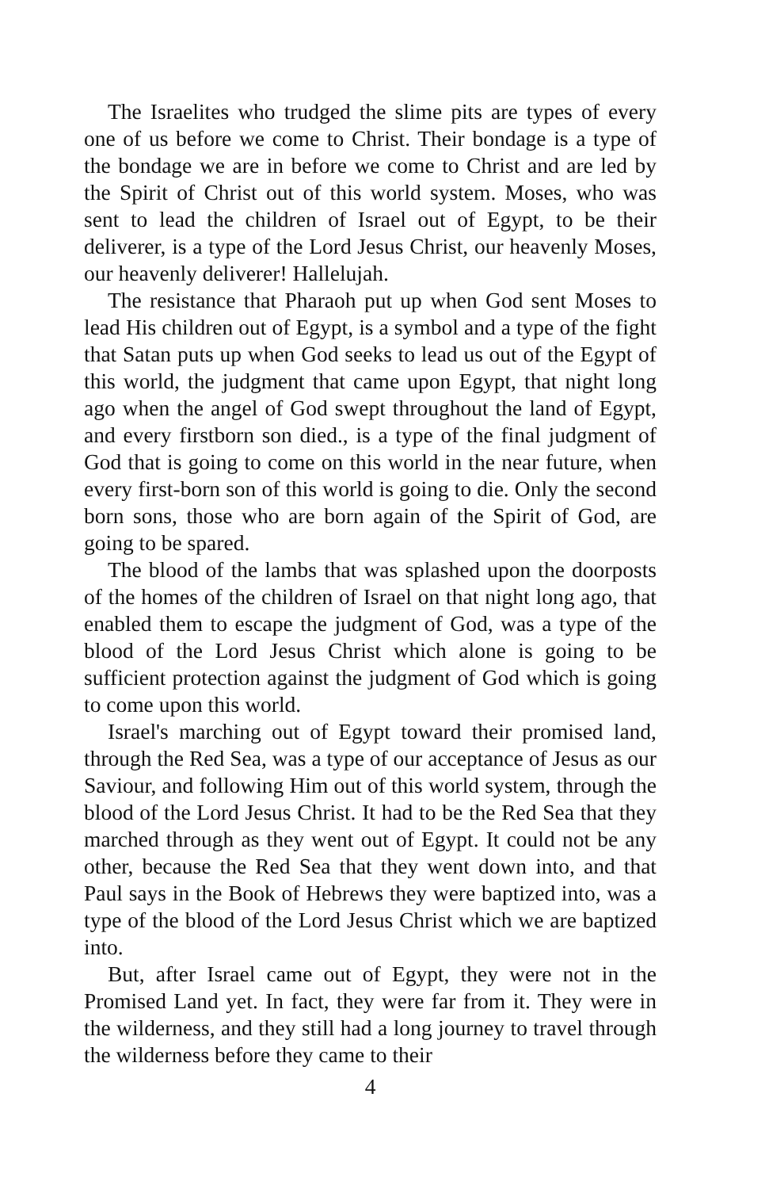The Israelites who trudged the slime pits are types of every one of us before we come to Christ. Their bondage is a type of the bondage we are in before we come to Christ and are led by the Spirit of Christ out of this world system. Moses, who was sent to lead the children of Israel out of Egypt, to be their deliverer, is a type of the Lord Jesus Christ, our heavenly Moses, our heavenly deliverer! Hallelujah.
The resistance that Pharaoh put up when God sent Moses to lead His children out of Egypt, is a symbol and a type of the fight that Satan puts up when God seeks to lead us out of the Egypt of this world, the judgment that came upon Egypt, that night long ago when the angel of God swept throughout the land of Egypt, and every firstborn son died., is a type of the final judgment of God that is going to come on this world in the near future, when every first-born son of this world is going to die. Only the second born sons, those who are born again of the Spirit of God, are going to be spared.
The blood of the lambs that was splashed upon the doorposts of the homes of the children of Israel on that night long ago, that enabled them to escape the judgment of God, was a type of the blood of the Lord Jesus Christ which alone is going to be sufficient protection against the judgment of God which is going to come upon this world.
Israel's marching out of Egypt toward their promised land, through the Red Sea, was a type of our acceptance of Jesus as our Saviour, and following Him out of this world system, through the blood of the Lord Jesus Christ. It had to be the Red Sea that they marched through as they went out of Egypt. It could not be any other, because the Red Sea that they went down into, and that Paul says in the Book of Hebrews they were baptized into, was a type of the blood of the Lord Jesus Christ which we are baptized into.
But, after Israel came out of Egypt, they were not in the Promised Land yet. In fact, they were far from it. They were in the wilderness, and they still had a long journey to travel through the wilderness before they came to their
4